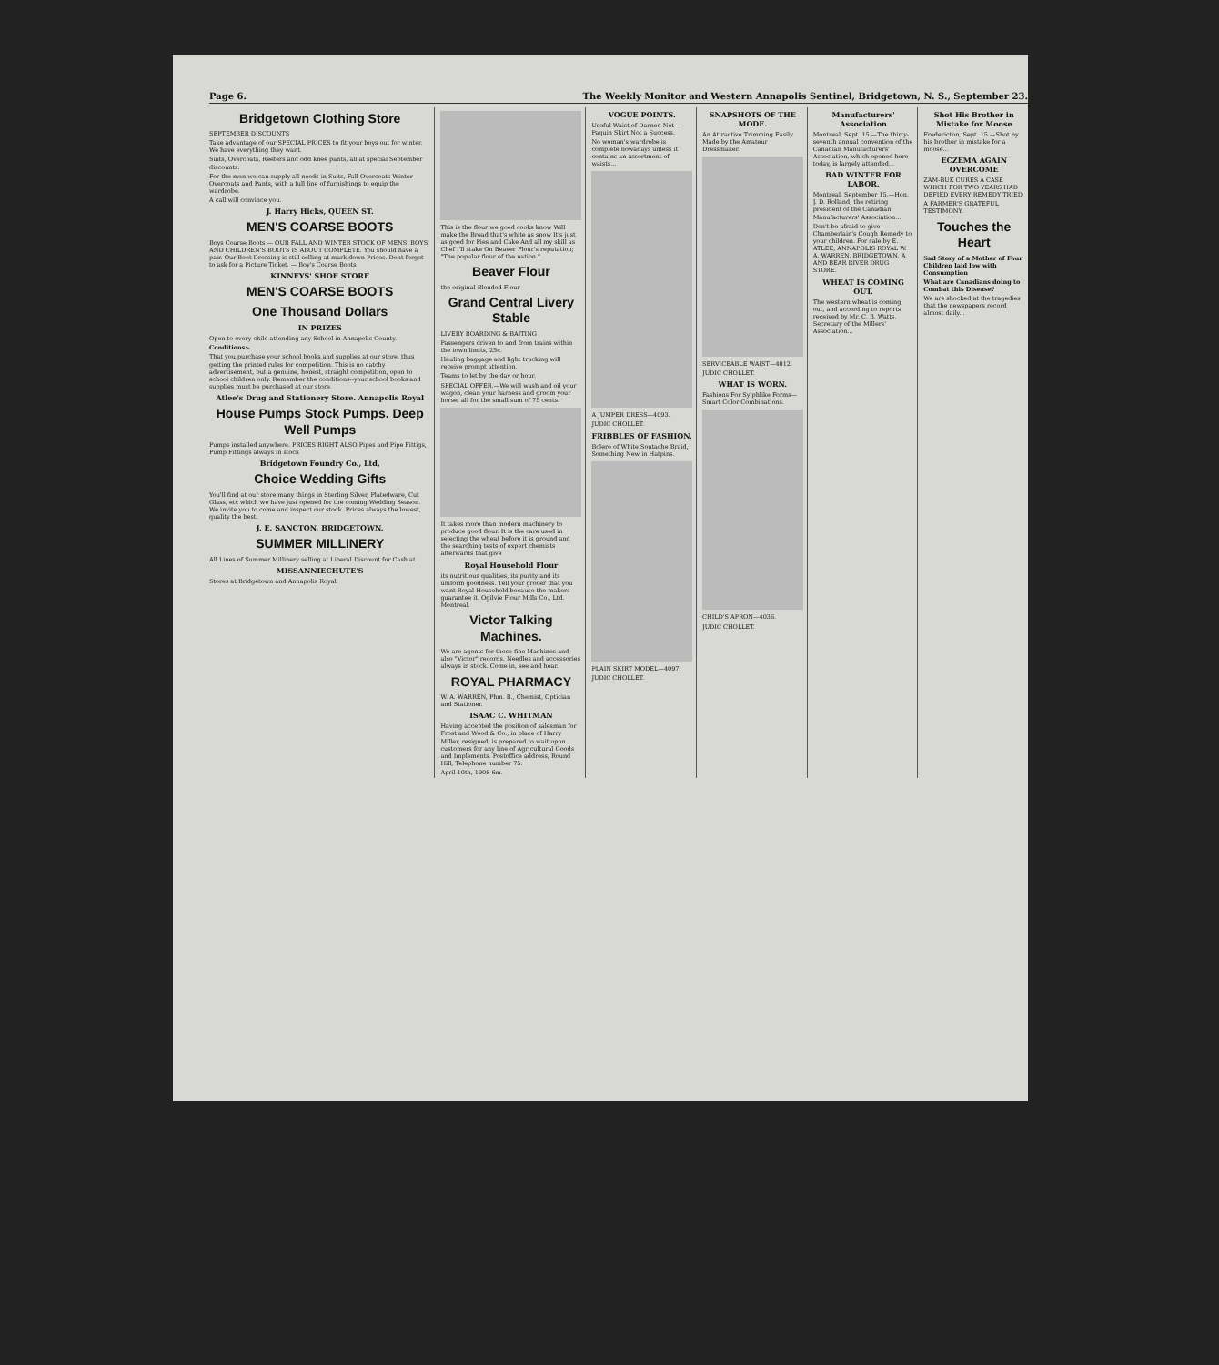Page 6. The Weekly Monitor and Western Annapolis Sentinel, Bridgetown, N. S., September 23.
Bridgetown Clothing Store
SEPTEMBER DISCOUNTS
Take advantage of our SPECIAL PRICES to fit your boys out for winter. We have everything they want.
Suits, Overcoats, Reefers and odd knee pants, all at special September discounts.
For the men we can supply all needs in Suits, Fall Overcoats Winter Overcoats and Pants, with a full line of furnishings to equip the wardrobe.
A call will convince you.
J. Harry Hicks, QUEEN ST.
MEN'S COARSE BOOTS
Boys Coarse Boots — OUR FALL AND WINTER STOCK OF MENS' BOYS' AND CHILDREN'S BOOTS IS ABOUT COMPLETE. You should have a pair. Our Boot Dressing is still selling at mark down Prices. Dont forget to ask for a Picture Ticket. — Boy's Coarse Boots
KINNEYS' SHOE STORE
MEN'S COARSE BOOTS
One Thousand Dollars
IN PRIZES
Open to every child attending any School in Annapolis County.
Conditions:-
That you purchase your school books and supplies at our store, thus getting the printed rules for competition. This is no catchy advertisement, but a genuine, honest, straight competition, open to school children only. Remember the conditions--your school books and supplies must be purchased at our store.
Atlee's Drug and Stationery Store. Annapolis Royal
House Pumps Stock Pumps. Deep Well Pumps
Pumps installed anywhere. PRICES RIGHT ALSO Pipes and Pipe Fittigs, Pump Fittings always in stock
Bridgetown Foundry Co., Ltd,
Choice Wedding Gifts
You'll find at our store many things in Sterling Silver, Platedware, Cut Glass, etc which we have just opened for the coming Wedding Season. We invite you to come and inspect our stock. Prices always the lowest, quality the best.
J. E. SANCTON, BRIDGETOWN.
SUMMER MILLINERY
All Lines of Summer Millinery selling at Liberal Discount for Cash at
MISSANNIECHUTE'S
Stores at Bridgetown and Annapolis Royal.
This is the flour we good cooks know Will make the Bread that's white as snow It's just as good for Pies and Cake And all my skill as Chef I'll stake On Beaver Flour's reputation; "The popular flour of the nation."
Beaver Flour
the original Blended Flour
Grand Central Livery Stable
LIVERY BOARDING & BAITING
Passengers driven to and from trains within the town limits, 25c.
Hauling baggage and light trucking will receive prompt attention.
Teams to let by the day or hour.
SPECIAL OFFER.—We will wash and oil your wagon, clean your harness and groom your horse, all for the small sum of 75 cents.
It takes more than modern machinery to produce good flour. It is the care used in selecting the wheat before it is ground and the searching tests of expert chemists afterwards that give
Royal Household Flour
its nutritious qualities, its purity and its uniform goodness. Tell your grocer that you want Royal Household because the makers guarantee it. Ogilvie Flour Mills Co., Ltd. Montreal.
Victor Talking Machines.
We are agents for these fine Machines and also "Victor" records. Needles and accessories always in stock. Come in, see and hear.
ROYAL PHARMACY
W. A. WARREN, Phm. B., Chemist, Optician and Stationer.
ISAAC C. WHITMAN
Having accepted the position of salesman for Frost and Wood & Co., in place of Harry Miller, resigned, is prepared to wait upon customers for any line of Agricultural Goods and Implements. Postoffice address, Round Hill, Telephone number 75.
April 10th, 1908 6m.
VOGUE POINTS.
Useful Waist of Darned Net—Paquin Skirt Not a Success.
No woman's wardrobe is complete nowadays unless it contains an assortment of waists...
A JUMPER DRESS—4093.
JUDIC CHOLLET.
FRIBBLES OF FASHION.
Bolero of White Soutache Braid, Something New in Hatpins.
PLAIN SKIRT MODEL—4097.
JUDIC CHOLLET.
SNAPSHOTS OF THE MODE.
An Attractive Trimming Easily Made by the Amateur Dressmaker.
SERVICEABLE WAIST—4012.
JUDIC CHOLLET.
WHAT IS WORN.
Fashions For Sylphlike Forms—Smart Color Combinations.
CHILD'S APRON—4036.
JUDIC CHOLLET.
Manufacturers' Association
Montreal, Sept. 15.—The thirty-seventh annual convention of the Canadian Manufacturers' Association, which opened here today, is largely attended...
BAD WINTER FOR LABOR.
Montreal, September 15.—Hon. J. D. Rolland, the retiring president of the Canadian Manufacturers' Association...
Don't be afraid to give Chamberlain's Cough Remedy to your children. For sale by E. ATLEE, ANNAPOLIS ROYAL W. A. WARREN, BRIDGETOWN, A AND BEAR RIVER DRUG STORE.
WHEAT IS COMING OUT.
The western wheat is coming out, and according to reports received by Mr. C. B. Watts, Secretary of the Millers' Association...
Shot His Brother in Mistake for Moose
Fredericton, Sept. 15.—Shot by his brother in mistake for a moose...
ECZEMA AGAIN OVERCOME
ZAM-BUK CURES A CASE WHICH FOR TWO YEARS HAD DEFIED EVERY REMEDY TRIED.
A FARMER'S GRATEFUL TESTIMONY.
Touches the Heart
Sad Story of a Mother of Four Children laid low with Consumption
What are Canadians doing to Combat this Disease?
We are shocked at the tragedies that the newspapers record almost daily...